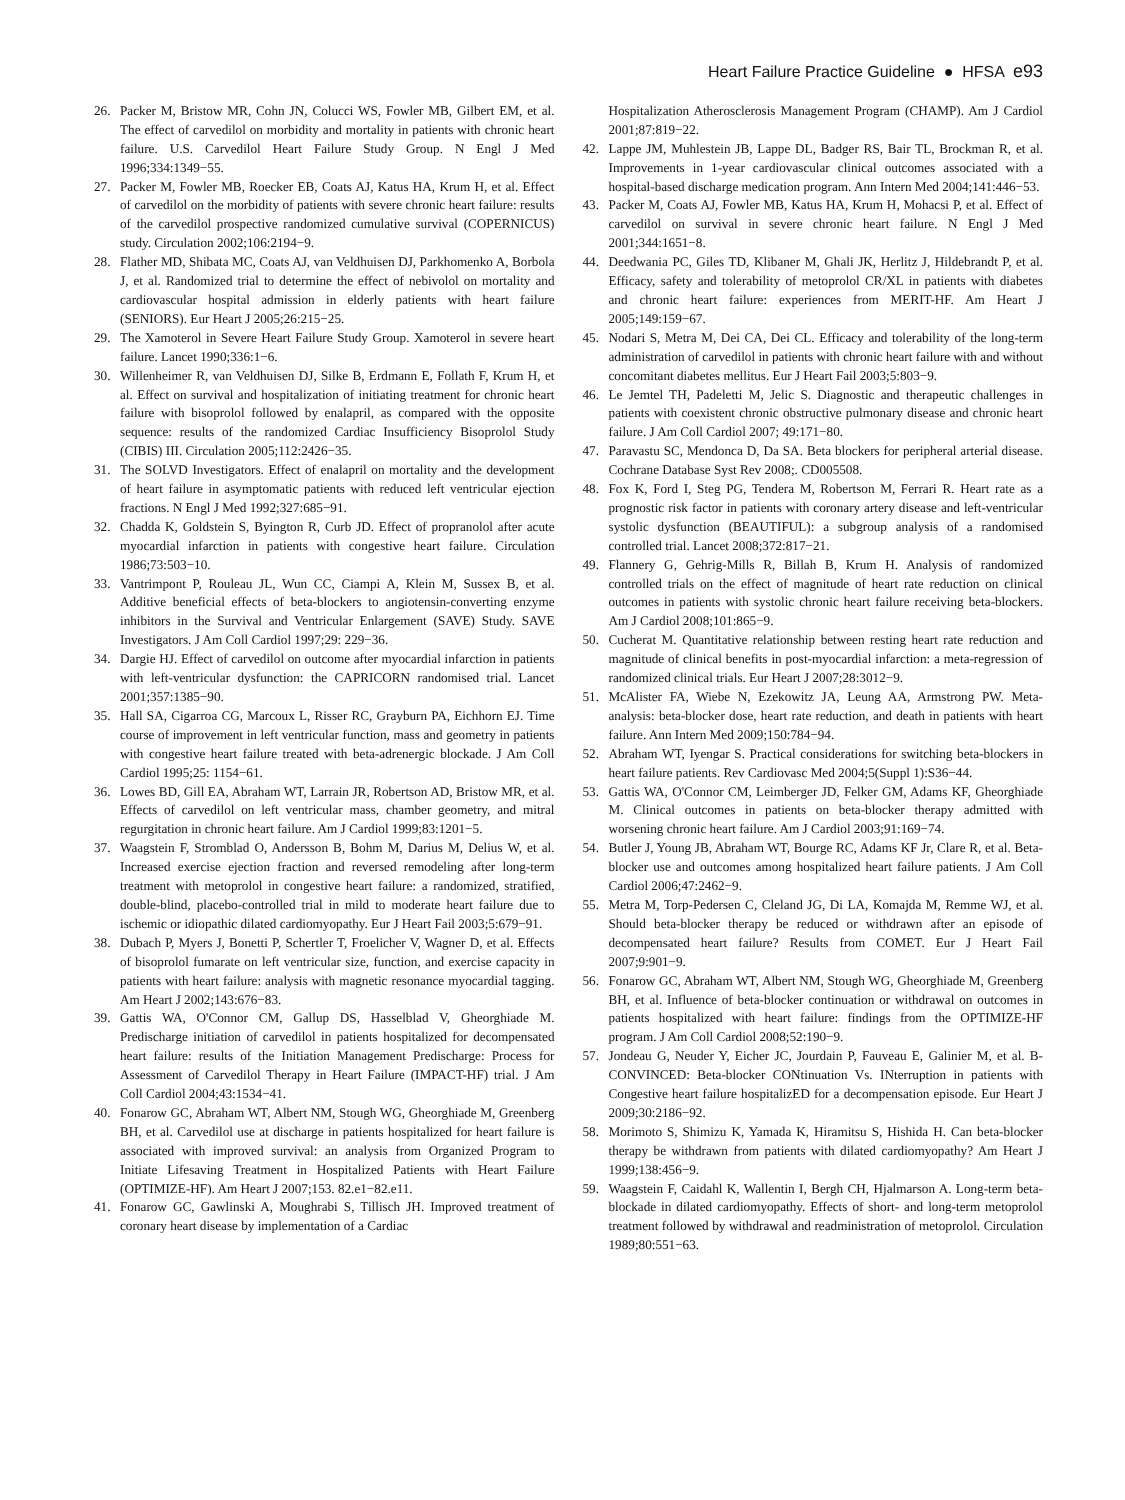Heart Failure Practice Guideline ● HFSA e93
26. Packer M, Bristow MR, Cohn JN, Colucci WS, Fowler MB, Gilbert EM, et al. The effect of carvedilol on morbidity and mortality in patients with chronic heart failure. U.S. Carvedilol Heart Failure Study Group. N Engl J Med 1996;334:1349−55.
27. Packer M, Fowler MB, Roecker EB, Coats AJ, Katus HA, Krum H, et al. Effect of carvedilol on the morbidity of patients with severe chronic heart failure: results of the carvedilol prospective randomized cumulative survival (COPERNICUS) study. Circulation 2002;106:2194−9.
28. Flather MD, Shibata MC, Coats AJ, van Veldhuisen DJ, Parkhomenko A, Borbola J, et al. Randomized trial to determine the effect of nebivolol on mortality and cardiovascular hospital admission in elderly patients with heart failure (SENIORS). Eur Heart J 2005;26:215−25.
29. The Xamoterol in Severe Heart Failure Study Group. Xamoterol in severe heart failure. Lancet 1990;336:1−6.
30. Willenheimer R, van Veldhuisen DJ, Silke B, Erdmann E, Follath F, Krum H, et al. Effect on survival and hospitalization of initiating treatment for chronic heart failure with bisoprolol followed by enalapril, as compared with the opposite sequence: results of the randomized Cardiac Insufficiency Bisoprolol Study (CIBIS) III. Circulation 2005;112:2426−35.
31. The SOLVD Investigators. Effect of enalapril on mortality and the development of heart failure in asymptomatic patients with reduced left ventricular ejection fractions. N Engl J Med 1992;327:685−91.
32. Chadda K, Goldstein S, Byington R, Curb JD. Effect of propranolol after acute myocardial infarction in patients with congestive heart failure. Circulation 1986;73:503−10.
33. Vantrimpont P, Rouleau JL, Wun CC, Ciampi A, Klein M, Sussex B, et al. Additive beneficial effects of beta-blockers to angiotensin-converting enzyme inhibitors in the Survival and Ventricular Enlargement (SAVE) Study. SAVE Investigators. J Am Coll Cardiol 1997;29: 229−36.
34. Dargie HJ. Effect of carvedilol on outcome after myocardial infarction in patients with left-ventricular dysfunction: the CAPRICORN randomised trial. Lancet 2001;357:1385−90.
35. Hall SA, Cigarroa CG, Marcoux L, Risser RC, Grayburn PA, Eichhorn EJ. Time course of improvement in left ventricular function, mass and geometry in patients with congestive heart failure treated with beta-adrenergic blockade. J Am Coll Cardiol 1995;25: 1154−61.
36. Lowes BD, Gill EA, Abraham WT, Larrain JR, Robertson AD, Bristow MR, et al. Effects of carvedilol on left ventricular mass, chamber geometry, and mitral regurgitation in chronic heart failure. Am J Cardiol 1999;83:1201−5.
37. Waagstein F, Stromblad O, Andersson B, Bohm M, Darius M, Delius W, et al. Increased exercise ejection fraction and reversed remodeling after long-term treatment with metoprolol in congestive heart failure: a randomized, stratified, double-blind, placebo-controlled trial in mild to moderate heart failure due to ischemic or idiopathic dilated cardiomyopathy. Eur J Heart Fail 2003;5:679−91.
38. Dubach P, Myers J, Bonetti P, Schertler T, Froelicher V, Wagner D, et al. Effects of bisoprolol fumarate on left ventricular size, function, and exercise capacity in patients with heart failure: analysis with magnetic resonance myocardial tagging. Am Heart J 2002;143:676−83.
39. Gattis WA, O'Connor CM, Gallup DS, Hasselblad V, Gheorghiade M. Predischarge initiation of carvedilol in patients hospitalized for decompensated heart failure: results of the Initiation Management Predischarge: Process for Assessment of Carvedilol Therapy in Heart Failure (IMPACT-HF) trial. J Am Coll Cardiol 2004;43:1534−41.
40. Fonarow GC, Abraham WT, Albert NM, Stough WG, Gheorghiade M, Greenberg BH, et al. Carvedilol use at discharge in patients hospitalized for heart failure is associated with improved survival: an analysis from Organized Program to Initiate Lifesaving Treatment in Hospitalized Patients with Heart Failure (OPTIMIZE-HF). Am Heart J 2007;153. 82.e1−82.e11.
41. Fonarow GC, Gawlinski A, Moughrabi S, Tillisch JH. Improved treatment of coronary heart disease by implementation of a Cardiac
Hospitalization Atherosclerosis Management Program (CHAMP). Am J Cardiol 2001;87:819−22.
42. Lappe JM, Muhlestein JB, Lappe DL, Badger RS, Bair TL, Brockman R, et al. Improvements in 1-year cardiovascular clinical outcomes associated with a hospital-based discharge medication program. Ann Intern Med 2004;141:446−53.
43. Packer M, Coats AJ, Fowler MB, Katus HA, Krum H, Mohacsi P, et al. Effect of carvedilol on survival in severe chronic heart failure. N Engl J Med 2001;344:1651−8.
44. Deedwania PC, Giles TD, Klibaner M, Ghali JK, Herlitz J, Hildebrandt P, et al. Efficacy, safety and tolerability of metoprolol CR/XL in patients with diabetes and chronic heart failure: experiences from MERIT-HF. Am Heart J 2005;149:159−67.
45. Nodari S, Metra M, Dei CA, Dei CL. Efficacy and tolerability of the long-term administration of carvedilol in patients with chronic heart failure with and without concomitant diabetes mellitus. Eur J Heart Fail 2003;5:803−9.
46. Le Jemtel TH, Padeletti M, Jelic S. Diagnostic and therapeutic challenges in patients with coexistent chronic obstructive pulmonary disease and chronic heart failure. J Am Coll Cardiol 2007; 49:171−80.
47. Paravastu SC, Mendonca D, Da SA. Beta blockers for peripheral arterial disease. Cochrane Database Syst Rev 2008;. CD005508.
48. Fox K, Ford I, Steg PG, Tendera M, Robertson M, Ferrari R. Heart rate as a prognostic risk factor in patients with coronary artery disease and left-ventricular systolic dysfunction (BEAUTIFUL): a subgroup analysis of a randomised controlled trial. Lancet 2008;372:817−21.
49. Flannery G, Gehrig-Mills R, Billah B, Krum H. Analysis of randomized controlled trials on the effect of magnitude of heart rate reduction on clinical outcomes in patients with systolic chronic heart failure receiving beta-blockers. Am J Cardiol 2008;101:865−9.
50. Cucherat M. Quantitative relationship between resting heart rate reduction and magnitude of clinical benefits in post-myocardial infarction: a meta-regression of randomized clinical trials. Eur Heart J 2007;28:3012−9.
51. McAlister FA, Wiebe N, Ezekowitz JA, Leung AA, Armstrong PW. Meta-analysis: beta-blocker dose, heart rate reduction, and death in patients with heart failure. Ann Intern Med 2009;150:784−94.
52. Abraham WT, Iyengar S. Practical considerations for switching beta-blockers in heart failure patients. Rev Cardiovasc Med 2004;5(Suppl 1):S36−44.
53. Gattis WA, O'Connor CM, Leimberger JD, Felker GM, Adams KF, Gheorghiade M. Clinical outcomes in patients on beta-blocker therapy admitted with worsening chronic heart failure. Am J Cardiol 2003;91:169−74.
54. Butler J, Young JB, Abraham WT, Bourge RC, Adams KF Jr, Clare R, et al. Beta-blocker use and outcomes among hospitalized heart failure patients. J Am Coll Cardiol 2006;47:2462−9.
55. Metra M, Torp-Pedersen C, Cleland JG, Di LA, Komajda M, Remme WJ, et al. Should beta-blocker therapy be reduced or withdrawn after an episode of decompensated heart failure? Results from COMET. Eur J Heart Fail 2007;9:901−9.
56. Fonarow GC, Abraham WT, Albert NM, Stough WG, Gheorghiade M, Greenberg BH, et al. Influence of beta-blocker continuation or withdrawal on outcomes in patients hospitalized with heart failure: findings from the OPTIMIZE-HF program. J Am Coll Cardiol 2008;52:190−9.
57. Jondeau G, Neuder Y, Eicher JC, Jourdain P, Fauveau E, Galinier M, et al. B-CONVINCED: Beta-blocker CONtinuation Vs. INterruption in patients with Congestive heart failure hospitalizED for a decompensation episode. Eur Heart J 2009;30:2186−92.
58. Morimoto S, Shimizu K, Yamada K, Hiramitsu S, Hishida H. Can beta-blocker therapy be withdrawn from patients with dilated cardiomyopathy? Am Heart J 1999;138:456−9.
59. Waagstein F, Caidahl K, Wallentin I, Bergh CH, Hjalmarson A. Long-term beta-blockade in dilated cardiomyopathy. Effects of short- and long-term metoprolol treatment followed by withdrawal and readministration of metoprolol. Circulation 1989;80:551−63.